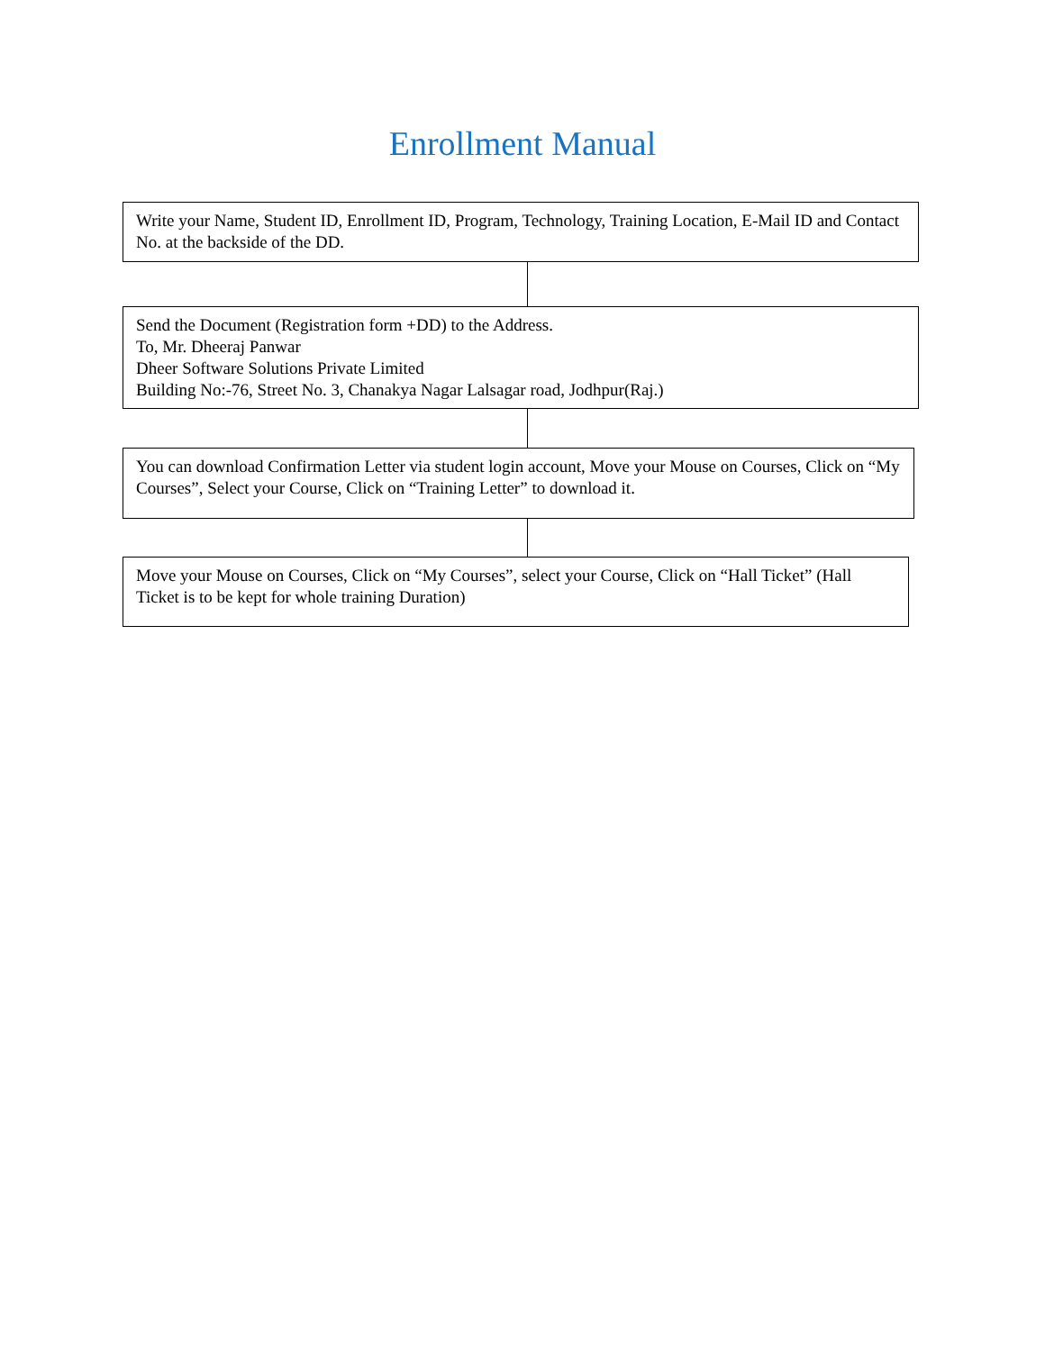Enrollment Manual
Write your Name, Student ID, Enrollment ID, Program, Technology, Training Location, E-Mail ID and Contact No. at the backside of the DD.
Send the Document (Registration form +DD) to the Address.
To, Mr. Dheeraj Panwar
Dheer Software Solutions Private Limited
Building No:-76, Street No. 3, Chanakya Nagar Lalsagar road, Jodhpur(Raj.)
You can download Confirmation Letter via student login account, Move your Mouse on Courses, Click on “My Courses”, Select your Course, Click on “Training Letter” to download it.
Move your Mouse on Courses, Click on “My Courses”, select your Course, Click on “Hall Ticket” (Hall Ticket is to be kept for whole training Duration)